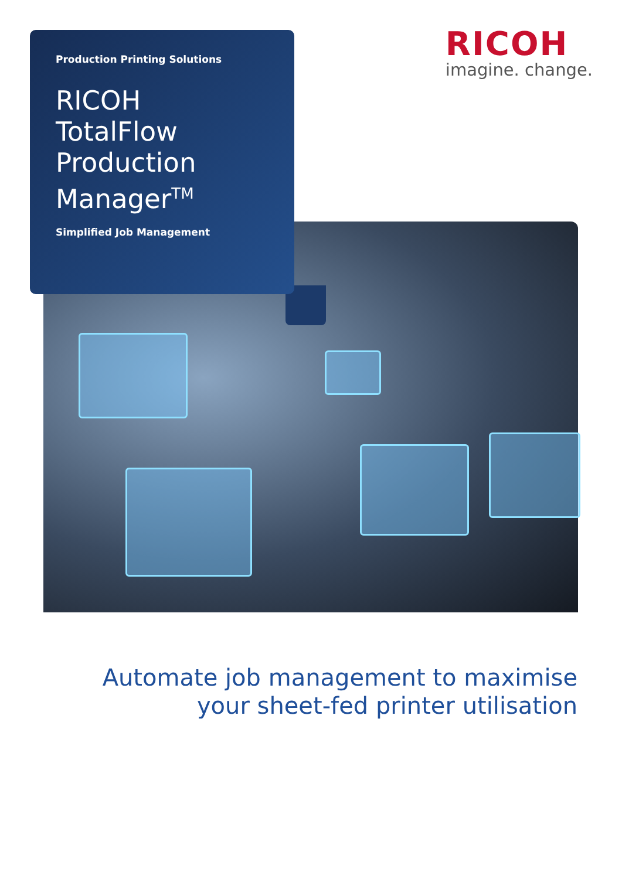Production Printing Solutions
RICOH
TotalFlow
Production
Manager<sup>TM</sup>
Simplified Job Management
RICOH
imagine. change.
Automate job management to maximise
your sheet-fed printer utilisation